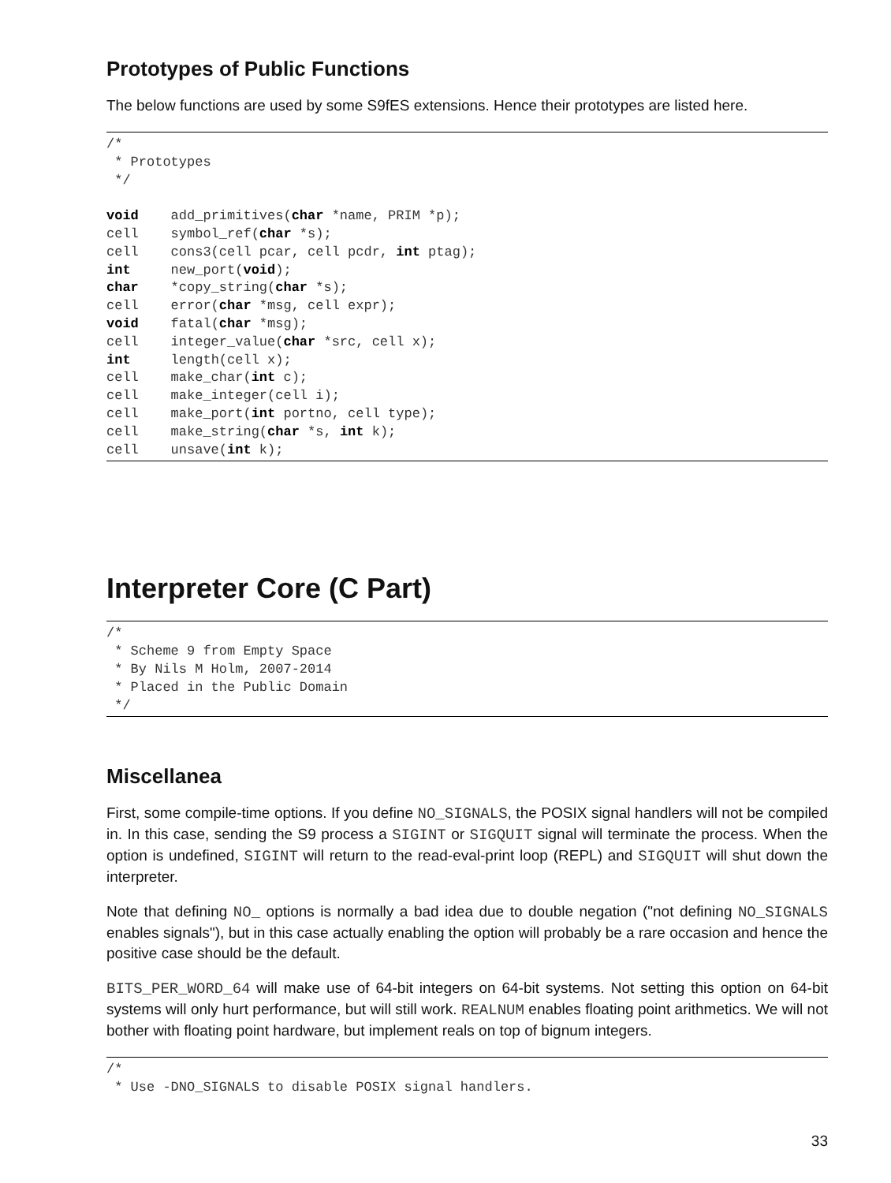Prototypes of Public Functions
The below functions are used by some S9fES extensions. Hence their prototypes are listed here.
/*
 * Prototypes
 */

void    add_primitives(char *name, PRIM *p);
cell    symbol_ref(char *s);
cell    cons3(cell pcar, cell pcdr, int ptag);
int     new_port(void);
char    *copy_string(char *s);
cell    error(char *msg, cell expr);
void    fatal(char *msg);
cell    integer_value(char *src, cell x);
int     length(cell x);
cell    make_char(int c);
cell    make_integer(cell i);
cell    make_port(int portno, cell type);
cell    make_string(char *s, int k);
cell    unsave(int k);
Interpreter Core (C Part)
/*
 * Scheme 9 from Empty Space
 * By Nils M Holm, 2007-2014
 * Placed in the Public Domain
 */
Miscellanea
First, some compile-time options. If you define NO_SIGNALS, the POSIX signal handlers will not be compiled in. In this case, sending the S9 process a SIGINT or SIGQUIT signal will terminate the process. When the option is undefined, SIGINT will return to the read-eval-print loop (REPL) and SIGQUIT will shut down the interpreter.
Note that defining NO_ options is normally a bad idea due to double negation ("not defining NO_SIGNALS enables signals"), but in this case actually enabling the option will probably be a rare occasion and hence the positive case should be the default.
BITS_PER_WORD_64 will make use of 64-bit integers on 64-bit systems. Not setting this option on 64-bit systems will only hurt performance, but will still work. REALNUM enables floating point arithmetics. We will not bother with floating point hardware, but implement reals on top of bignum integers.
/*
 * Use -DNO_SIGNALS to disable POSIX signal handlers.
33